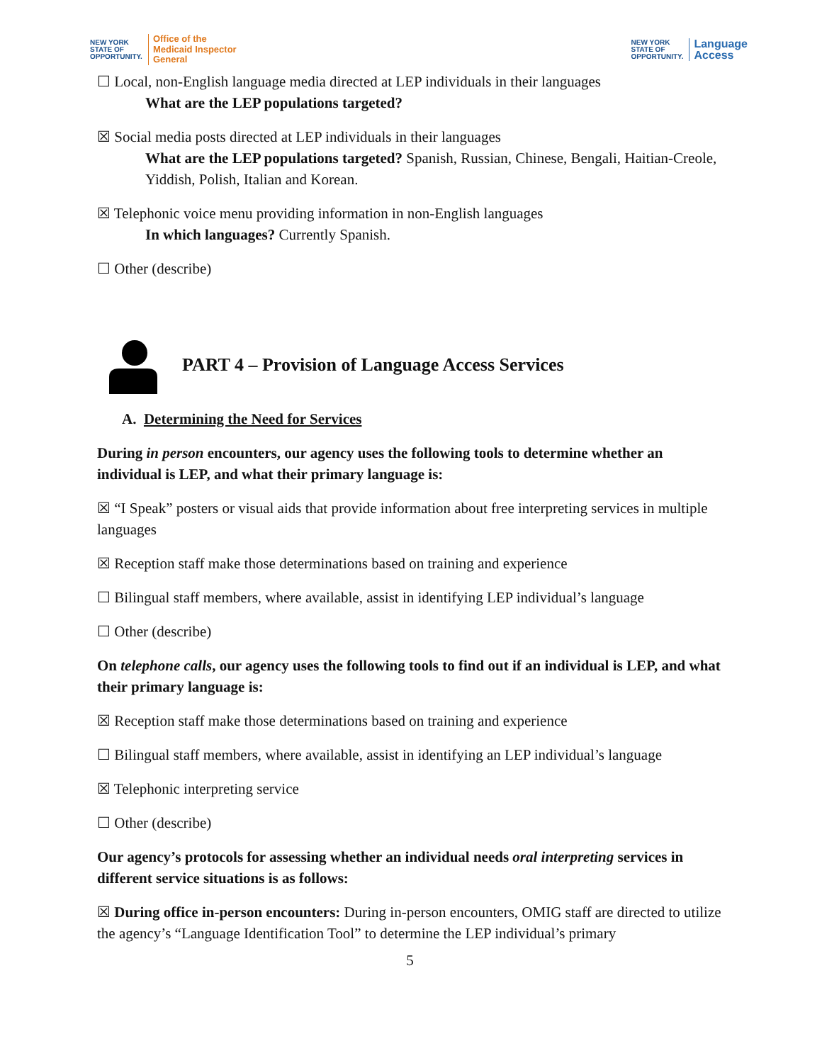NEW YORK
STATE OF
OPPORTUNITY.
Office of the
Medicaid Inspector
General
NEW YORK
STATE OF
OPPORTUNITY.
Language
Access
☐ Local, non-English language media directed at LEP individuals in their languages
What are the LEP populations targeted?
☒ Social media posts directed at LEP individuals in their languages
What are the LEP populations targeted? Spanish, Russian, Chinese, Bengali, Haitian-Creole, Yiddish, Polish, Italian and Korean.
☒ Telephonic voice menu providing information in non-English languages
In which languages? Currently Spanish.
☐ Other (describe)
PART 4 – Provision of Language Access Services
A. Determining the Need for Services
During in person encounters, our agency uses the following tools to determine whether an individual is LEP, and what their primary language is:
☒ “I Speak” posters or visual aids that provide information about free interpreting services in multiple languages
☒ Reception staff make those determinations based on training and experience
☐ Bilingual staff members, where available, assist in identifying LEP individual’s language
☐ Other (describe)
On telephone calls, our agency uses the following tools to find out if an individual is LEP, and what their primary language is:
☒ Reception staff make those determinations based on training and experience
☐ Bilingual staff members, where available, assist in identifying an LEP individual’s language
☒ Telephonic interpreting service
☐ Other (describe)
Our agency’s protocols for assessing whether an individual needs oral interpreting services in different service situations is as follows:
☒ During office in-person encounters: During in-person encounters, OMIG staff are directed to utilize the agency’s “Language Identification Tool” to determine the LEP individual’s primary
5